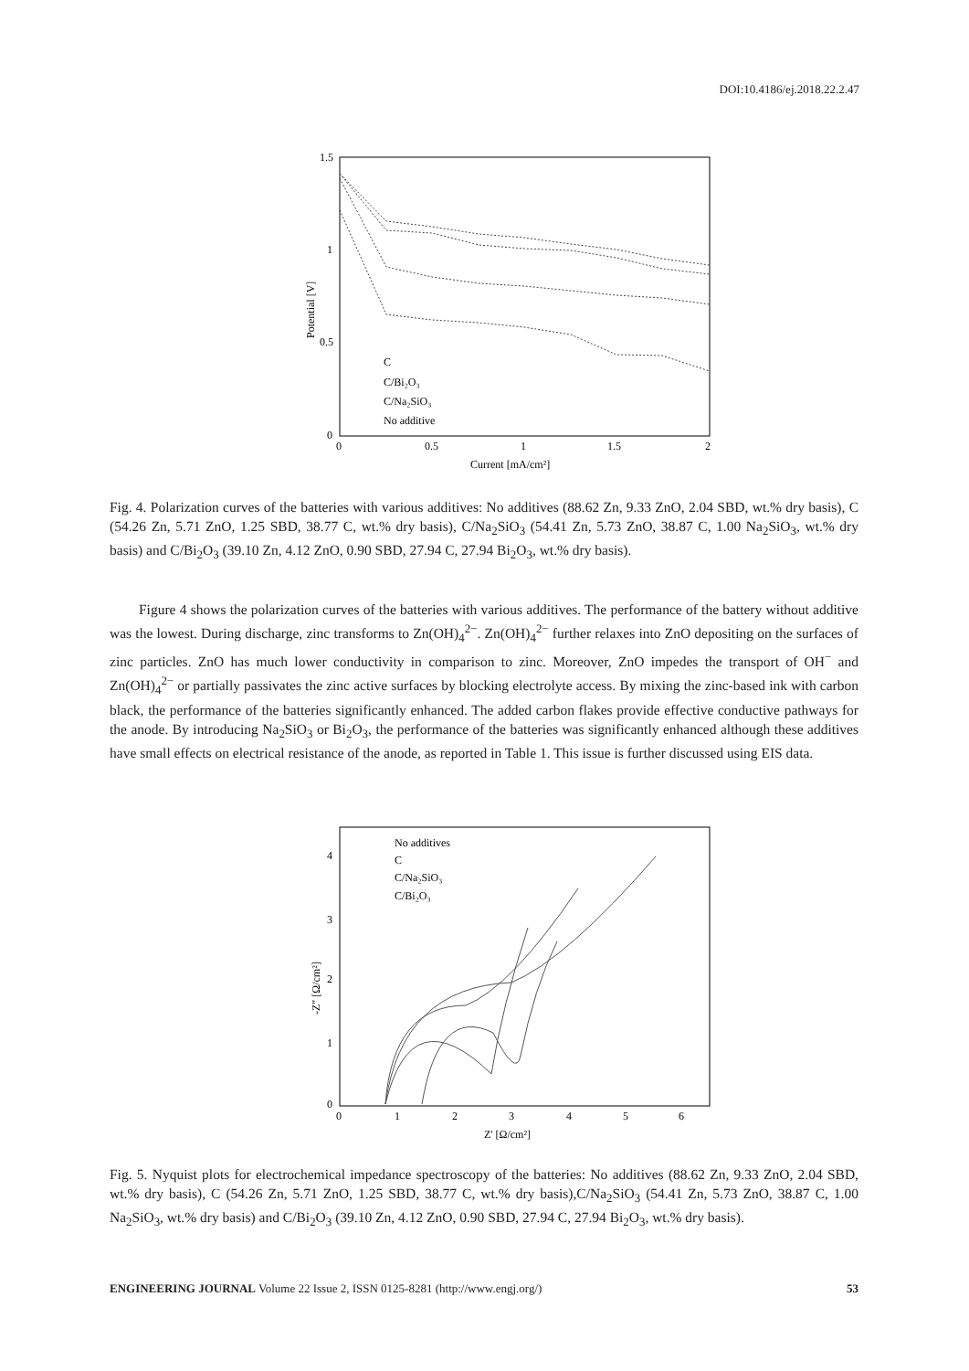DOI:10.4186/ej.2018.22.2.47
1.5
1
0.5
0
0
0.5
1
1.5
2
Current [mA/cm²]
Potential [V]
C
C/Bi₂O₃
C/Na₂SiO₃
No additive
Fig. 4. Polarization curves of the batteries with various additives: No additives (88.62 Zn, 9.33 ZnO, 2.04 SBD, wt.% dry basis), C (54.26 Zn, 5.71 ZnO, 1.25 SBD, 38.77 C, wt.% dry basis), C/Na<sub>2</sub>SiO<sub>3</sub> (54.41 Zn, 5.73 ZnO, 38.87 C, 1.00 Na<sub>2</sub>SiO<sub>3</sub>, wt.% dry basis) and C/Bi<sub>2</sub>O<sub>3</sub> (39.10 Zn, 4.12 ZnO, 0.90 SBD, 27.94 C, 27.94 Bi<sub>2</sub>O<sub>3</sub>, wt.% dry basis).
Figure 4 shows the polarization curves of the batteries with various additives. The performance of the battery without additive was the lowest. During discharge, zinc transforms to Zn(OH)<sub>4</sub><sup>2−</sup>. Zn(OH)<sub>4</sub><sup>2−</sup> further relaxes into ZnO depositing on the surfaces of zinc particles. ZnO has much lower conductivity in comparison to zinc. Moreover, ZnO impedes the transport of OH<sup>−</sup> and Zn(OH)<sub>4</sub><sup>2−</sup> or partially passivates the zinc active surfaces by blocking electrolyte access. By mixing the zinc-based ink with carbon black, the performance of the batteries significantly enhanced. The added carbon flakes provide effective conductive pathways for the anode. By introducing Na<sub>2</sub>SiO<sub>3</sub> or Bi<sub>2</sub>O<sub>3</sub>, the performance of the batteries was significantly enhanced although these additives have small effects on electrical resistance of the anode, as reported in Table 1. This issue is further discussed using EIS data.
4
3
2
1
0
0
1
2
3
4
5
6
Z' [Ω/cm²]
-Z" [Ω/cm²]
No additives
C
C/Na₂SiO₃
C/Bi₂O₃
Fig. 5. Nyquist plots for electrochemical impedance spectroscopy of the batteries: No additives (88.62 Zn, 9.33 ZnO, 2.04 SBD, wt.% dry basis), C (54.26 Zn, 5.71 ZnO, 1.25 SBD, 38.77 C, wt.% dry basis),C/Na<sub>2</sub>SiO<sub>3</sub> (54.41 Zn, 5.73 ZnO, 38.87 C, 1.00 Na<sub>2</sub>SiO<sub>3</sub>, wt.% dry basis) and C/Bi<sub>2</sub>O<sub>3</sub> (39.10 Zn, 4.12 ZnO, 0.90 SBD, 27.94 C, 27.94 Bi<sub>2</sub>O<sub>3</sub>, wt.% dry basis).
ENGINEERING JOURNAL Volume 22 Issue 2, ISSN 0125-8281 (http://www.engj.org/) 53